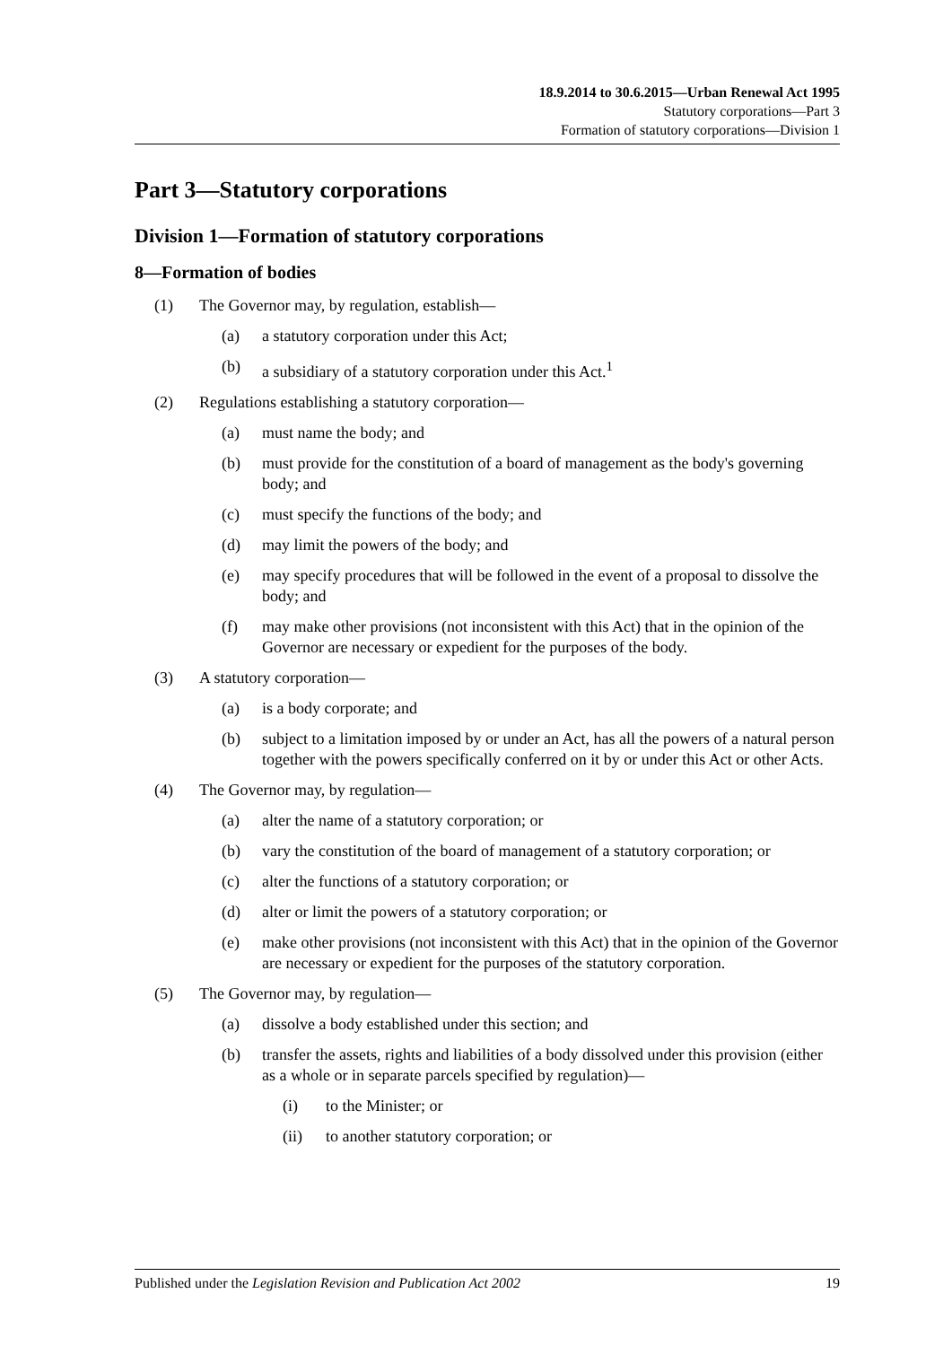18.9.2014 to 30.6.2015—Urban Renewal Act 1995
Statutory corporations—Part 3
Formation of statutory corporations—Division 1
Part 3—Statutory corporations
Division 1—Formation of statutory corporations
8—Formation of bodies
(1) The Governor may, by regulation, establish—
(a) a statutory corporation under this Act;
(b) a subsidiary of a statutory corporation under this Act.<sup>1</sup>
(2) Regulations establishing a statutory corporation—
(a) must name the body; and
(b) must provide for the constitution of a board of management as the body's governing body; and
(c) must specify the functions of the body; and
(d) may limit the powers of the body; and
(e) may specify procedures that will be followed in the event of a proposal to dissolve the body; and
(f) may make other provisions (not inconsistent with this Act) that in the opinion of the Governor are necessary or expedient for the purposes of the body.
(3) A statutory corporation—
(a) is a body corporate; and
(b) subject to a limitation imposed by or under an Act, has all the powers of a natural person together with the powers specifically conferred on it by or under this Act or other Acts.
(4) The Governor may, by regulation—
(a) alter the name of a statutory corporation; or
(b) vary the constitution of the board of management of a statutory corporation; or
(c) alter the functions of a statutory corporation; or
(d) alter or limit the powers of a statutory corporation; or
(e) make other provisions (not inconsistent with this Act) that in the opinion of the Governor are necessary or expedient for the purposes of the statutory corporation.
(5) The Governor may, by regulation—
(a) dissolve a body established under this section; and
(b) transfer the assets, rights and liabilities of a body dissolved under this provision (either as a whole or in separate parcels specified by regulation)—
(i) to the Minister; or
(ii) to another statutory corporation; or
Published under the Legislation Revision and Publication Act 2002 19